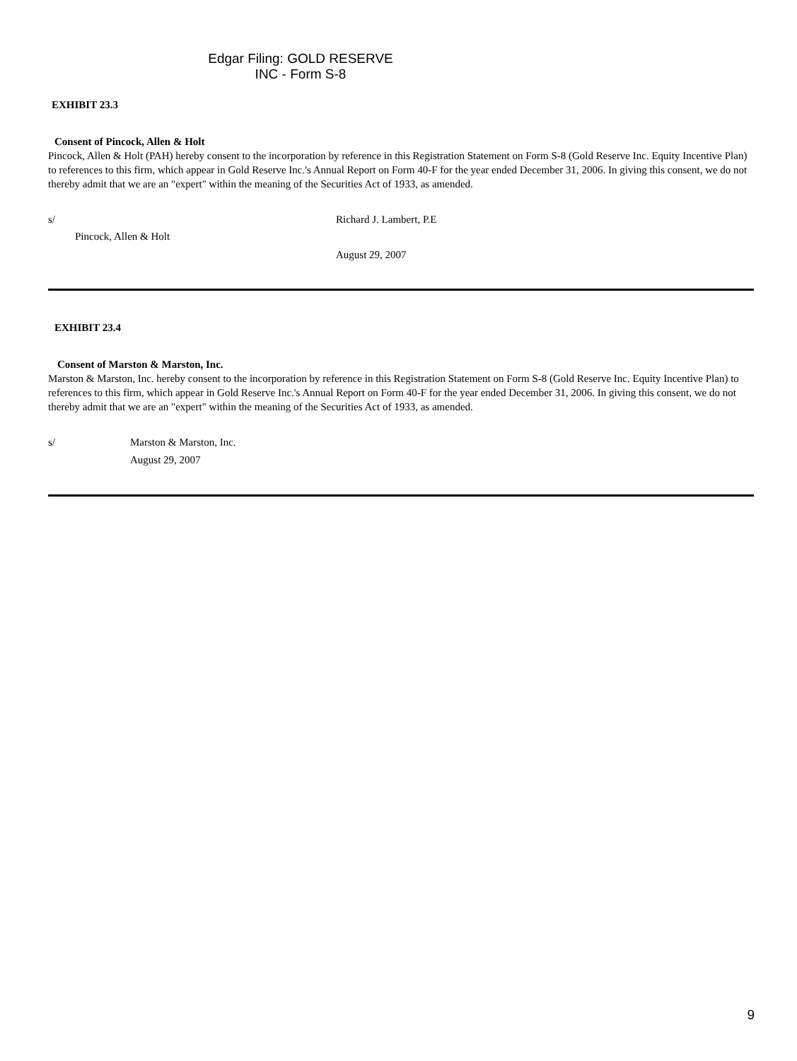Edgar Filing: GOLD RESERVE INC - Form S-8
EXHIBIT 23.3
Consent of Pincock, Allen & Holt
Pincock, Allen & Holt (PAH) hereby consent to the incorporation by reference in this Registration Statement on Form S-8 (Gold Reserve Inc. Equity Incentive Plan) to references to this firm, which appear in Gold Reserve Inc.'s Annual Report on Form 40-F for the year ended December 31, 2006. In giving this consent, we do not thereby admit that we are an "expert" within the meaning of the Securities Act of 1933, as amended.
s/ Richard J. Lambert, P.E
Pincock, Allen & Holt
August 29, 2007
EXHIBIT 23.4
Consent of Marston & Marston, Inc.
Marston & Marston, Inc. hereby consent to the incorporation by reference in this Registration Statement on Form S-8 (Gold Reserve Inc. Equity Incentive Plan) to references to this firm, which appear in Gold Reserve Inc.'s Annual Report on Form 40-F for the year ended December 31, 2006. In giving this consent, we do not thereby admit that we are an "expert" within the meaning of the Securities Act of 1933, as amended.
s/ Marston & Marston, Inc.
August 29, 2007
9